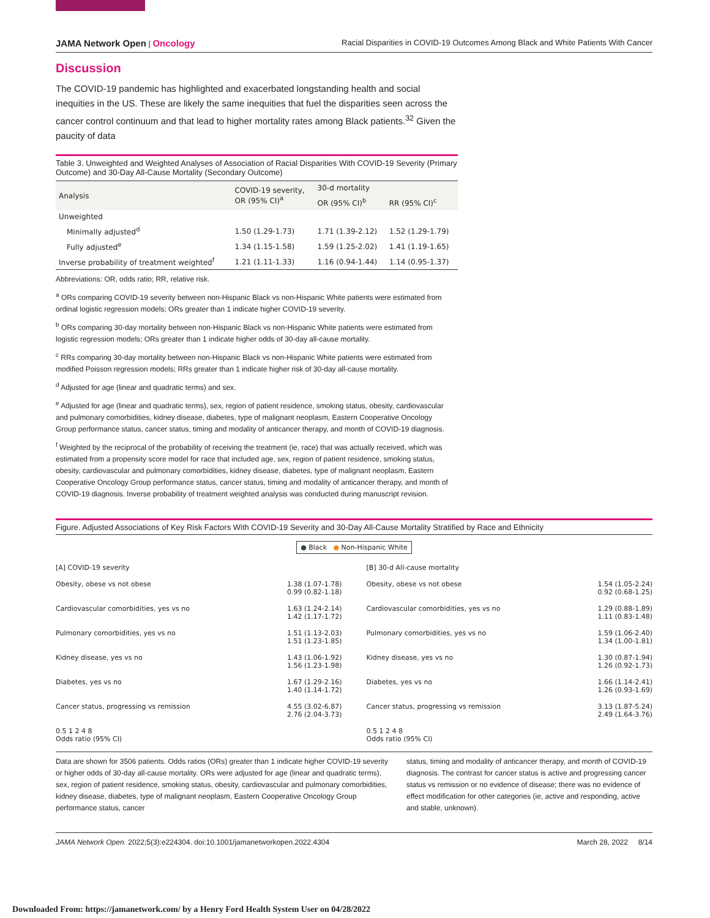JAMA Network Open | Oncology Racial Disparities in COVID-19 Outcomes Among Black and White Patients With Cancer
Discussion
The COVID-19 pandemic has highlighted and exacerbated longstanding health and social inequities in the US. These are likely the same inequities that fuel the disparities seen across the cancer control continuum and that lead to higher mortality rates among Black patients.<sup>32</sup> Given the paucity of data
Table 3. Unweighted and Weighted Analyses of Association of Racial Disparities With COVID-19 Severity (Primary Outcome) and 30-Day All-Cause Mortality (Secondary Outcome)
| Analysis | COVID-19 severity, OR (95% CI)<sup>a</sup> | 30-d mortality | |
| --- | --- | --- | --- |
| | | OR (95% CI)<sup>b</sup> | RR (95% CI)<sup>c</sup> |
| Unweighted | | | |
| Minimally adjusted<sup>d</sup> | 1.50 (1.29-1.73) | 1.71 (1.39-2.12) | 1.52 (1.29-1.79) |
| Fully adjusted<sup>e</sup> | 1.34 (1.15-1.58) | 1.59 (1.25-2.02) | 1.41 (1.19-1.65) |
| Inverse probability of treatment weighted<sup>f</sup> | 1.21 (1.11-1.33) | 1.16 (0.94-1.44) | 1.14 (0.95-1.37) |
Abbreviations: OR, odds ratio; RR, relative risk.
<sup>a</sup> ORs comparing COVID-19 severity between non-Hispanic Black vs non-Hispanic White patients were estimated from ordinal logistic regression models; ORs greater than 1 indicate higher COVID-19 severity.
<sup>b</sup> ORs comparing 30-day mortality between non-Hispanic Black vs non-Hispanic White patients were estimated from logistic regression models; ORs greater than 1 indicate higher odds of 30-day all-cause mortality.
<sup>c</sup> RRs comparing 30-day mortality between non-Hispanic Black vs non-Hispanic White patients were estimated from modified Poisson regression models; RRs greater than 1 indicate higher risk of 30-day all-cause mortality.
<sup>d</sup> Adjusted for age (linear and quadratic terms) and sex.
<sup>e</sup> Adjusted for age (linear and quadratic terms), sex, region of patient residence, smoking status, obesity, cardiovascular and pulmonary comorbidities, kidney disease, diabetes, type of malignant neoplasm, Eastern Cooperative Oncology Group performance status, cancer status, timing and modality of anticancer therapy, and month of COVID-19 diagnosis.
<sup>f</sup> Weighted by the reciprocal of the probability of receiving the treatment (ie, race) that was actually received, which was estimated from a propensity score model for race that included age, sex, region of patient residence, smoking status, obesity, cardiovascular and pulmonary comorbidities, kidney disease, diabetes, type of malignant neoplasm, Eastern Cooperative Oncology Group performance status, cancer status, timing and modality of anticancer therapy, and month of COVID-19 diagnosis. Inverse probability of treatment weighted analysis was conducted during manuscript revision.
Figure. Adjusted Associations of Key Risk Factors With COVID-19 Severity and 30-Day All-Cause Mortality Stratified by Race and Ethnicity
● Black ● Non-Hispanic White
[A] COVID-19 severity
Obesity, obese vs not obese 1.38 (1.07-1.78)
0.99 (0.82-1.18)
Cardiovascular comorbidities, yes vs no 1.63 (1.24-2.14)
1.42 (1.17-1.72)
Pulmonary comorbidities, yes vs no 1.51 (1.13-2.03)
1.51 (1.23-1.85)
Kidney disease, yes vs no 1.43 (1.06-1.92)
1.56 (1.23-1.98)
Diabetes, yes vs no 1.67 (1.29-2.16)
1.40 (1.14-1.72)
Cancer status, progressing vs remission 4.55 (3.02-6.87)
2.76 (2.04-3.73)
0.5 1 2 4 8
Odds ratio (95% CI)
[B] 30-d All-cause mortality
Obesity, obese vs not obese 1.54 (1.05-2.24)
0.92 (0.68-1.25)
Cardiovascular comorbidities, yes vs no 1.29 (0.88-1.89)
1.11 (0.83-1.48)
Pulmonary comorbidities, yes vs no 1.59 (1.06-2.40)
1.34 (1.00-1.81)
Kidney disease, yes vs no 1.30 (0.87-1.94)
1.26 (0.92-1.73)
Diabetes, yes vs no 1.66 (1.14-2.41)
1.26 (0.93-1.69)
Cancer status, progressing vs remission 3.13 (1.87-5.24)
2.49 (1.64-3.76)
0.5 1 2 4 8
Odds ratio (95% CI)
Data are shown for 3506 patients. Odds ratios (ORs) greater than 1 indicate higher COVID-19 severity or higher odds of 30-day all-cause mortality. ORs were adjusted for age (linear and quadratic terms), sex, region of patient residence, smoking status, obesity, cardiovascular and pulmonary comorbidities, kidney disease, diabetes, type of malignant neoplasm, Eastern Cooperative Oncology Group performance status, cancer
status, timing and modality of anticancer therapy, and month of COVID-19 diagnosis. The contrast for cancer status is active and progressing cancer status vs remission or no evidence of disease; there was no evidence of effect modification for other categories (ie, active and responding, active and stable, unknown).
JAMA Network Open. 2022;5(3):e224304. doi:10.1001/jamanetworkopen.2022.4304 March 28, 2022 8/14
Downloaded From: https://jamanetwork.com/ by a Henry Ford Health System User on 04/28/2022